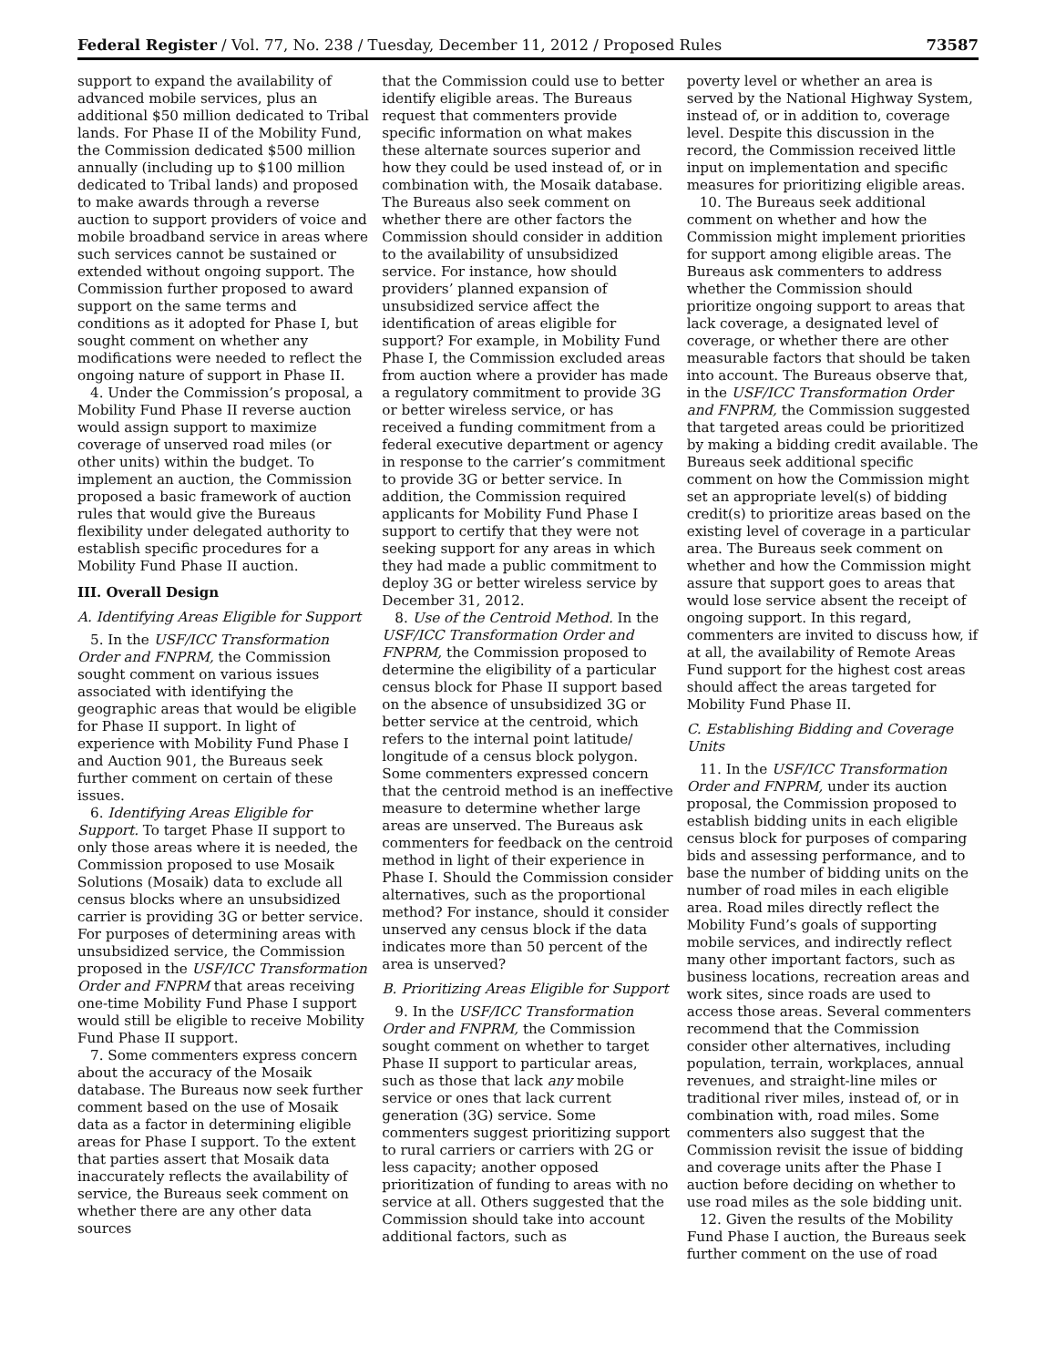Federal Register / Vol. 77, No. 238 / Tuesday, December 11, 2012 / Proposed Rules 73587
support to expand the availability of advanced mobile services, plus an additional $50 million dedicated to Tribal lands. For Phase II of the Mobility Fund, the Commission dedicated $500 million annually (including up to $100 million dedicated to Tribal lands) and proposed to make awards through a reverse auction to support providers of voice and mobile broadband service in areas where such services cannot be sustained or extended without ongoing support. The Commission further proposed to award support on the same terms and conditions as it adopted for Phase I, but sought comment on whether any modifications were needed to reflect the ongoing nature of support in Phase II.
4. Under the Commission’s proposal, a Mobility Fund Phase II reverse auction would assign support to maximize coverage of unserved road miles (or other units) within the budget. To implement an auction, the Commission proposed a basic framework of auction rules that would give the Bureaus flexibility under delegated authority to establish specific procedures for a Mobility Fund Phase II auction.
III. Overall Design
A. Identifying Areas Eligible for Support
5. In the USF/ICC Transformation Order and FNPRM, the Commission sought comment on various issues associated with identifying the geographic areas that would be eligible for Phase II support. In light of experience with Mobility Fund Phase I and Auction 901, the Bureaus seek further comment on certain of these issues.
6. Identifying Areas Eligible for Support. To target Phase II support to only those areas where it is needed, the Commission proposed to use Mosaik Solutions (Mosaik) data to exclude all census blocks where an unsubsidized carrier is providing 3G or better service. For purposes of determining areas with unsubsidized service, the Commission proposed in the USF/ICC Transformation Order and FNPRM that areas receiving one-time Mobility Fund Phase I support would still be eligible to receive Mobility Fund Phase II support.
7. Some commenters express concern about the accuracy of the Mosaik database. The Bureaus now seek further comment based on the use of Mosaik data as a factor in determining eligible areas for Phase I support. To the extent that parties assert that Mosaik data inaccurately reflects the availability of service, the Bureaus seek comment on whether there are any other data sources
that the Commission could use to better identify eligible areas. The Bureaus request that commenters provide specific information on what makes these alternate sources superior and how they could be used instead of, or in combination with, the Mosaik database. The Bureaus also seek comment on whether there are other factors the Commission should consider in addition to the availability of unsubsidized service. For instance, how should providers’ planned expansion of unsubsidized service affect the identification of areas eligible for support? For example, in Mobility Fund Phase I, the Commission excluded areas from auction where a provider has made a regulatory commitment to provide 3G or better wireless service, or has received a funding commitment from a federal executive department or agency in response to the carrier’s commitment to provide 3G or better service. In addition, the Commission required applicants for Mobility Fund Phase I support to certify that they were not seeking support for any areas in which they had made a public commitment to deploy 3G or better wireless service by December 31, 2012.
8. Use of the Centroid Method. In the USF/ICC Transformation Order and FNPRM, the Commission proposed to determine the eligibility of a particular census block for Phase II support based on the absence of unsubsidized 3G or better service at the centroid, which refers to the internal point latitude/ longitude of a census block polygon. Some commenters expressed concern that the centroid method is an ineffective measure to determine whether large areas are unserved. The Bureaus ask commenters for feedback on the centroid method in light of their experience in Phase I. Should the Commission consider alternatives, such as the proportional method? For instance, should it consider unserved any census block if the data indicates more than 50 percent of the area is unserved?
B. Prioritizing Areas Eligible for Support
9. In the USF/ICC Transformation Order and FNPRM, the Commission sought comment on whether to target Phase II support to particular areas, such as those that lack any mobile service or ones that lack current generation (3G) service. Some commenters suggest prioritizing support to rural carriers or carriers with 2G or less capacity; another opposed prioritization of funding to areas with no service at all. Others suggested that the Commission should take into account additional factors, such as
poverty level or whether an area is served by the National Highway System, instead of, or in addition to, coverage level. Despite this discussion in the record, the Commission received little input on implementation and specific measures for prioritizing eligible areas.
10. The Bureaus seek additional comment on whether and how the Commission might implement priorities for support among eligible areas. The Bureaus ask commenters to address whether the Commission should prioritize ongoing support to areas that lack coverage, a designated level of coverage, or whether there are other measurable factors that should be taken into account. The Bureaus observe that, in the USF/ICC Transformation Order and FNPRM, the Commission suggested that targeted areas could be prioritized by making a bidding credit available. The Bureaus seek additional specific comment on how the Commission might set an appropriate level(s) of bidding credit(s) to prioritize areas based on the existing level of coverage in a particular area. The Bureaus seek comment on whether and how the Commission might assure that support goes to areas that would lose service absent the receipt of ongoing support. In this regard, commenters are invited to discuss how, if at all, the availability of Remote Areas Fund support for the highest cost areas should affect the areas targeted for Mobility Fund Phase II.
C. Establishing Bidding and Coverage Units
11. In the USF/ICC Transformation Order and FNPRM, under its auction proposal, the Commission proposed to establish bidding units in each eligible census block for purposes of comparing bids and assessing performance, and to base the number of bidding units on the number of road miles in each eligible area. Road miles directly reflect the Mobility Fund’s goals of supporting mobile services, and indirectly reflect many other important factors, such as business locations, recreation areas and work sites, since roads are used to access those areas. Several commenters recommend that the Commission consider other alternatives, including population, terrain, workplaces, annual revenues, and straight-line miles or traditional river miles, instead of, or in combination with, road miles. Some commenters also suggest that the Commission revisit the issue of bidding and coverage units after the Phase I auction before deciding on whether to use road miles as the sole bidding unit.
12. Given the results of the Mobility Fund Phase I auction, the Bureaus seek further comment on the use of road